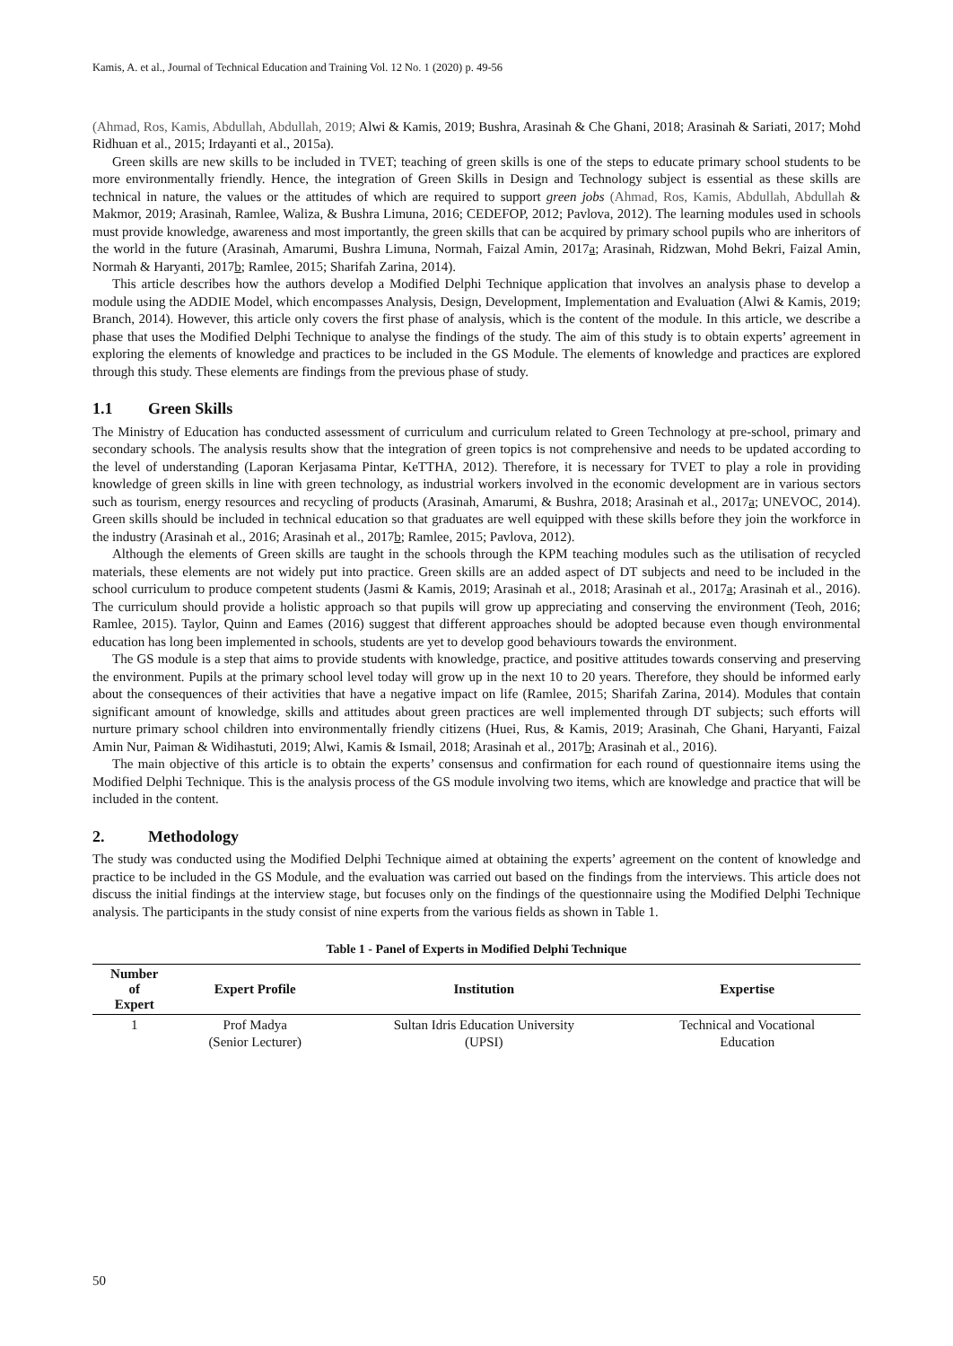Kamis, A. et al., Journal of Technical Education and Training Vol. 12 No. 1 (2020) p. 49-56
(Ahmad, Ros, Kamis, Abdullah, Abdullah, 2019; Alwi & Kamis, 2019; Bushra, Arasinah & Che Ghani, 2018; Arasinah & Sariati, 2017; Mohd Ridhuan et al., 2015; Irdayanti et al., 2015a).
Green skills are new skills to be included in TVET; teaching of green skills is one of the steps to educate primary school students to be more environmentally friendly. Hence, the integration of Green Skills in Design and Technology subject is essential as these skills are technical in nature, the values or the attitudes of which are required to support green jobs (Ahmad, Ros, Kamis, Abdullah, Abdullah & Makmor, 2019; Arasinah, Ramlee, Waliza, & Bushra Limuna, 2016; CEDEFOP, 2012; Pavlova, 2012). The learning modules used in schools must provide knowledge, awareness and most importantly, the green skills that can be acquired by primary school pupils who are inheritors of the world in the future (Arasinah, Amarumi, Bushra Limuna, Normah, Faizal Amin, 2017a; Arasinah, Ridzwan, Mohd Bekri, Faizal Amin, Normah & Haryanti, 2017b; Ramlee, 2015; Sharifah Zarina, 2014).
This article describes how the authors develop a Modified Delphi Technique application that involves an analysis phase to develop a module using the ADDIE Model, which encompasses Analysis, Design, Development, Implementation and Evaluation (Alwi & Kamis, 2019; Branch, 2014). However, this article only covers the first phase of analysis, which is the content of the module. In this article, we describe a phase that uses the Modified Delphi Technique to analyse the findings of the study. The aim of this study is to obtain experts’ agreement in exploring the elements of knowledge and practices to be included in the GS Module. The elements of knowledge and practices are explored through this study. These elements are findings from the previous phase of study.
1.1 Green Skills
The Ministry of Education has conducted assessment of curriculum and curriculum related to Green Technology at pre-school, primary and secondary schools. The analysis results show that the integration of green topics is not comprehensive and needs to be updated according to the level of understanding (Laporan Kerjasama Pintar, KeTTHA, 2012). Therefore, it is necessary for TVET to play a role in providing knowledge of green skills in line with green technology, as industrial workers involved in the economic development are in various sectors such as tourism, energy resources and recycling of products (Arasinah, Amarumi, & Bushra, 2018; Arasinah et al., 2017a; UNEVOC, 2014). Green skills should be included in technical education so that graduates are well equipped with these skills before they join the workforce in the industry (Arasinah et al., 2016; Arasinah et al., 2017b; Ramlee, 2015; Pavlova, 2012).
Although the elements of Green skills are taught in the schools through the KPM teaching modules such as the utilisation of recycled materials, these elements are not widely put into practice. Green skills are an added aspect of DT subjects and need to be included in the school curriculum to produce competent students (Jasmi & Kamis, 2019; Arasinah et al., 2018; Arasinah et al., 2017a; Arasinah et al., 2016). The curriculum should provide a holistic approach so that pupils will grow up appreciating and conserving the environment (Teoh, 2016; Ramlee, 2015). Taylor, Quinn and Eames (2016) suggest that different approaches should be adopted because even though environmental education has long been implemented in schools, students are yet to develop good behaviours towards the environment.
The GS module is a step that aims to provide students with knowledge, practice, and positive attitudes towards conserving and preserving the environment. Pupils at the primary school level today will grow up in the next 10 to 20 years. Therefore, they should be informed early about the consequences of their activities that have a negative impact on life (Ramlee, 2015; Sharifah Zarina, 2014). Modules that contain significant amount of knowledge, skills and attitudes about green practices are well implemented through DT subjects; such efforts will nurture primary school children into environmentally friendly citizens (Huei, Rus, & Kamis, 2019; Arasinah, Che Ghani, Haryanti, Faizal Amin Nur, Paiman & Widihastuti, 2019; Alwi, Kamis & Ismail, 2018; Arasinah et al., 2017b; Arasinah et al., 2016).
The main objective of this article is to obtain the experts’ consensus and confirmation for each round of questionnaire items using the Modified Delphi Technique. This is the analysis process of the GS module involving two items, which are knowledge and practice that will be included in the content.
2. Methodology
The study was conducted using the Modified Delphi Technique aimed at obtaining the experts’ agreement on the content of knowledge and practice to be included in the GS Module, and the evaluation was carried out based on the findings from the interviews. This article does not discuss the initial findings at the interview stage, but focuses only on the findings of the questionnaire using the Modified Delphi Technique analysis. The participants in the study consist of nine experts from the various fields as shown in Table 1.
Table 1 - Panel of Experts in Modified Delphi Technique
| Number of Expert | Expert Profile | Institution | Expertise |
| --- | --- | --- | --- |
| 1 | Prof Madya (Senior Lecturer) | Sultan Idris Education University (UPSI) | Technical and Vocational Education |
50